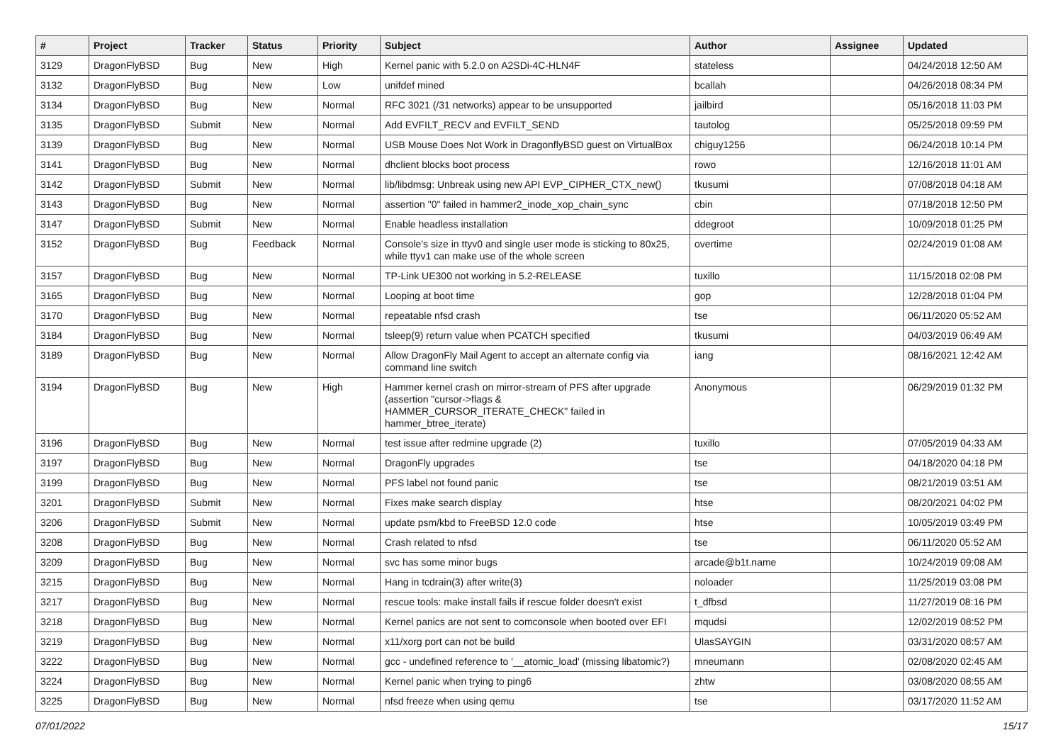| # | Project | Tracker | Status | Priority | Subject | Author | Assignee | Updated |
| --- | --- | --- | --- | --- | --- | --- | --- | --- |
| 3129 | DragonFlyBSD | Bug | New | High | Kernel panic with 5.2.0 on A2SDi-4C-HLN4F | stateless | | 04/24/2018 12:50 AM |
| 3132 | DragonFlyBSD | Bug | New | Low | unifdef mined | bcallah | | 04/26/2018 08:34 PM |
| 3134 | DragonFlyBSD | Bug | New | Normal | RFC 3021 (/31 networks) appear to be unsupported | jailbird | | 05/16/2018 11:03 PM |
| 3135 | DragonFlyBSD | Submit | New | Normal | Add EVFILT_RECV and EVFILT_SEND | tautolog | | 05/25/2018 09:59 PM |
| 3139 | DragonFlyBSD | Bug | New | Normal | USB Mouse Does Not Work in DragonflyBSD guest on VirtualBox | chiguy1256 | | 06/24/2018 10:14 PM |
| 3141 | DragonFlyBSD | Bug | New | Normal | dhclient blocks boot process | rowo | | 12/16/2018 11:01 AM |
| 3142 | DragonFlyBSD | Submit | New | Normal | lib/libdmsg: Unbreak using new API EVP_CIPHER_CTX_new() | tkusumi | | 07/08/2018 04:18 AM |
| 3143 | DragonFlyBSD | Bug | New | Normal | assertion "0" failed in hammer2_inode_xop_chain_sync | cbin | | 07/18/2018 12:50 PM |
| 3147 | DragonFlyBSD | Submit | New | Normal | Enable headless installation | ddegroot | | 10/09/2018 01:25 PM |
| 3152 | DragonFlyBSD | Bug | Feedback | Normal | Console's size in ttyv0 and single user mode is sticking to 80x25, while ttyv1 can make use of the whole screen | overtime | | 02/24/2019 01:08 AM |
| 3157 | DragonFlyBSD | Bug | New | Normal | TP-Link UE300 not working in 5.2-RELEASE | tuxillo | | 11/15/2018 02:08 PM |
| 3165 | DragonFlyBSD | Bug | New | Normal | Looping at boot time | gop | | 12/28/2018 01:04 PM |
| 3170 | DragonFlyBSD | Bug | New | Normal | repeatable nfsd crash | tse | | 06/11/2020 05:52 AM |
| 3184 | DragonFlyBSD | Bug | New | Normal | tsleep(9) return value when PCATCH specified | tkusumi | | 04/03/2019 06:49 AM |
| 3189 | DragonFlyBSD | Bug | New | Normal | Allow DragonFly Mail Agent to accept an alternate config via command line switch | iang | | 08/16/2021 12:42 AM |
| 3194 | DragonFlyBSD | Bug | New | High | Hammer kernel crash on mirror-stream of PFS after upgrade (assertion "cursor->flags & HAMMER_CURSOR_ITERATE_CHECK" failed in hammer_btree_iterate) | Anonymous | | 06/29/2019 01:32 PM |
| 3196 | DragonFlyBSD | Bug | New | Normal | test issue after redmine upgrade (2) | tuxillo | | 07/05/2019 04:33 AM |
| 3197 | DragonFlyBSD | Bug | New | Normal | DragonFly upgrades | tse | | 04/18/2020 04:18 PM |
| 3199 | DragonFlyBSD | Bug | New | Normal | PFS label not found panic | tse | | 08/21/2019 03:51 AM |
| 3201 | DragonFlyBSD | Submit | New | Normal | Fixes make search display | htse | | 08/20/2021 04:02 PM |
| 3206 | DragonFlyBSD | Submit | New | Normal | update psm/kbd to FreeBSD 12.0 code | htse | | 10/05/2019 03:49 PM |
| 3208 | DragonFlyBSD | Bug | New | Normal | Crash related to nfsd | tse | | 06/11/2020 05:52 AM |
| 3209 | DragonFlyBSD | Bug | New | Normal | svc has some minor bugs | arcade@b1t.name | | 10/24/2019 09:08 AM |
| 3215 | DragonFlyBSD | Bug | New | Normal | Hang in tcdrain(3) after write(3) | noloader | | 11/25/2019 03:08 PM |
| 3217 | DragonFlyBSD | Bug | New | Normal | rescue tools: make install fails if rescue folder doesn't exist | t_dfbsd | | 11/27/2019 08:16 PM |
| 3218 | DragonFlyBSD | Bug | New | Normal | Kernel panics are not sent to comconsole when booted over EFI | mqudsi | | 12/02/2019 08:52 PM |
| 3219 | DragonFlyBSD | Bug | New | Normal | x11/xorg port can not be build | UlasSAYGIN | | 03/31/2020 08:57 AM |
| 3222 | DragonFlyBSD | Bug | New | Normal | gcc - undefined reference to '__atomic_load' (missing libatomic?) | mneumann | | 02/08/2020 02:45 AM |
| 3224 | DragonFlyBSD | Bug | New | Normal | Kernel panic when trying to ping6 | zhtw | | 03/08/2020 08:55 AM |
| 3225 | DragonFlyBSD | Bug | New | Normal | nfsd freeze when using qemu | tse | | 03/17/2020 11:52 AM |
07/01/2022 15/17